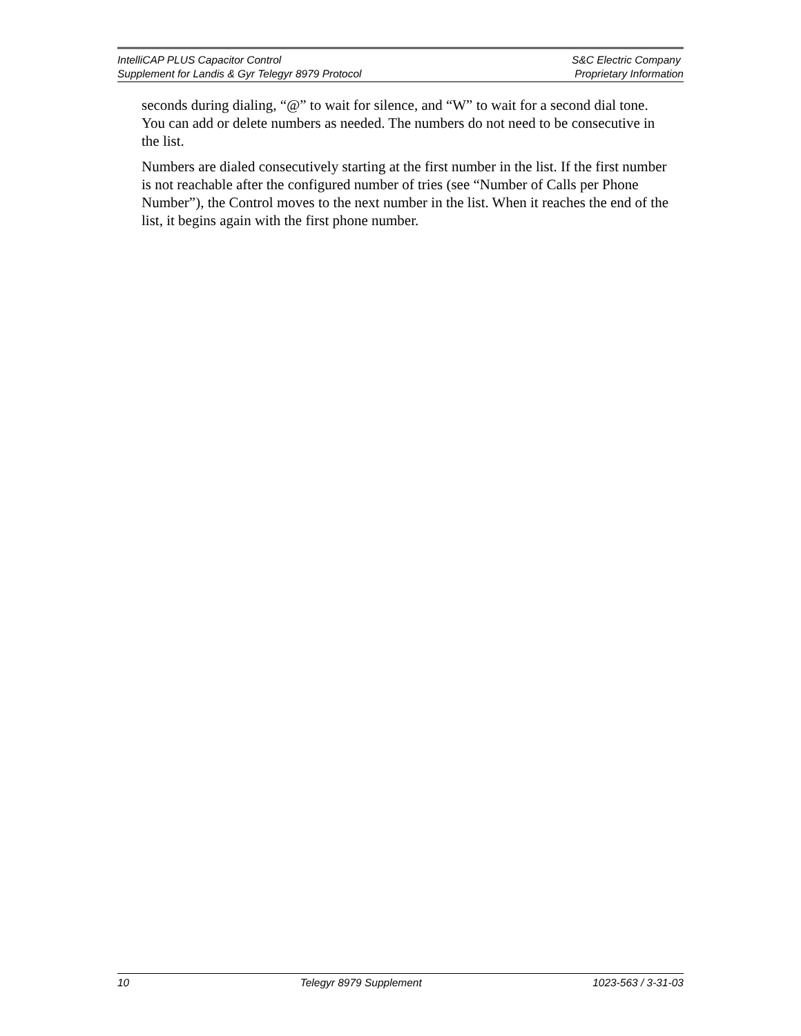IntelliCAP PLUS Capacitor Control S&C Electric Company
Supplement for Landis & Gyr Telegyr 8979 Protocol Proprietary Information
seconds during dialing, “@” to wait for silence, and “W” to wait for a second dial tone. You can add or delete numbers as needed. The numbers do not need to be consecutive in the list.
Numbers are dialed consecutively starting at the first number in the list. If the first number is not reachable after the configured number of tries (see “Number of Calls per Phone Number”), the Control moves to the next number in the list. When it reaches the end of the list, it begins again with the first phone number.
10 Telegyr 8979 Supplement 1023-563 / 3-31-03